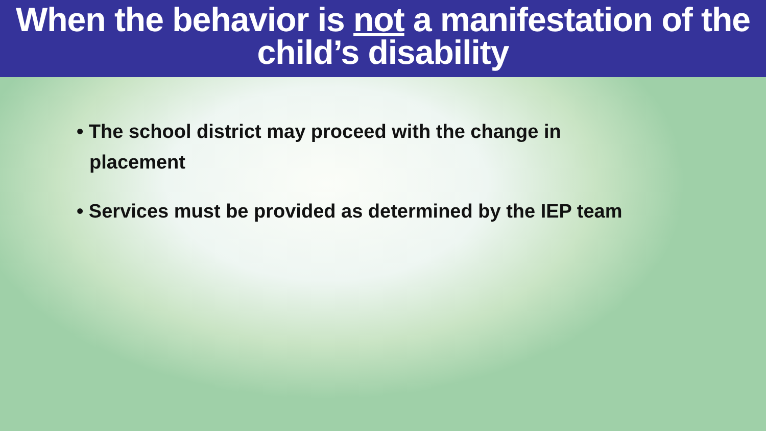When the behavior is not a manifestation of the child’s disability
• The school district may proceed with the change in placement
• Services must be provided as determined by the IEP team